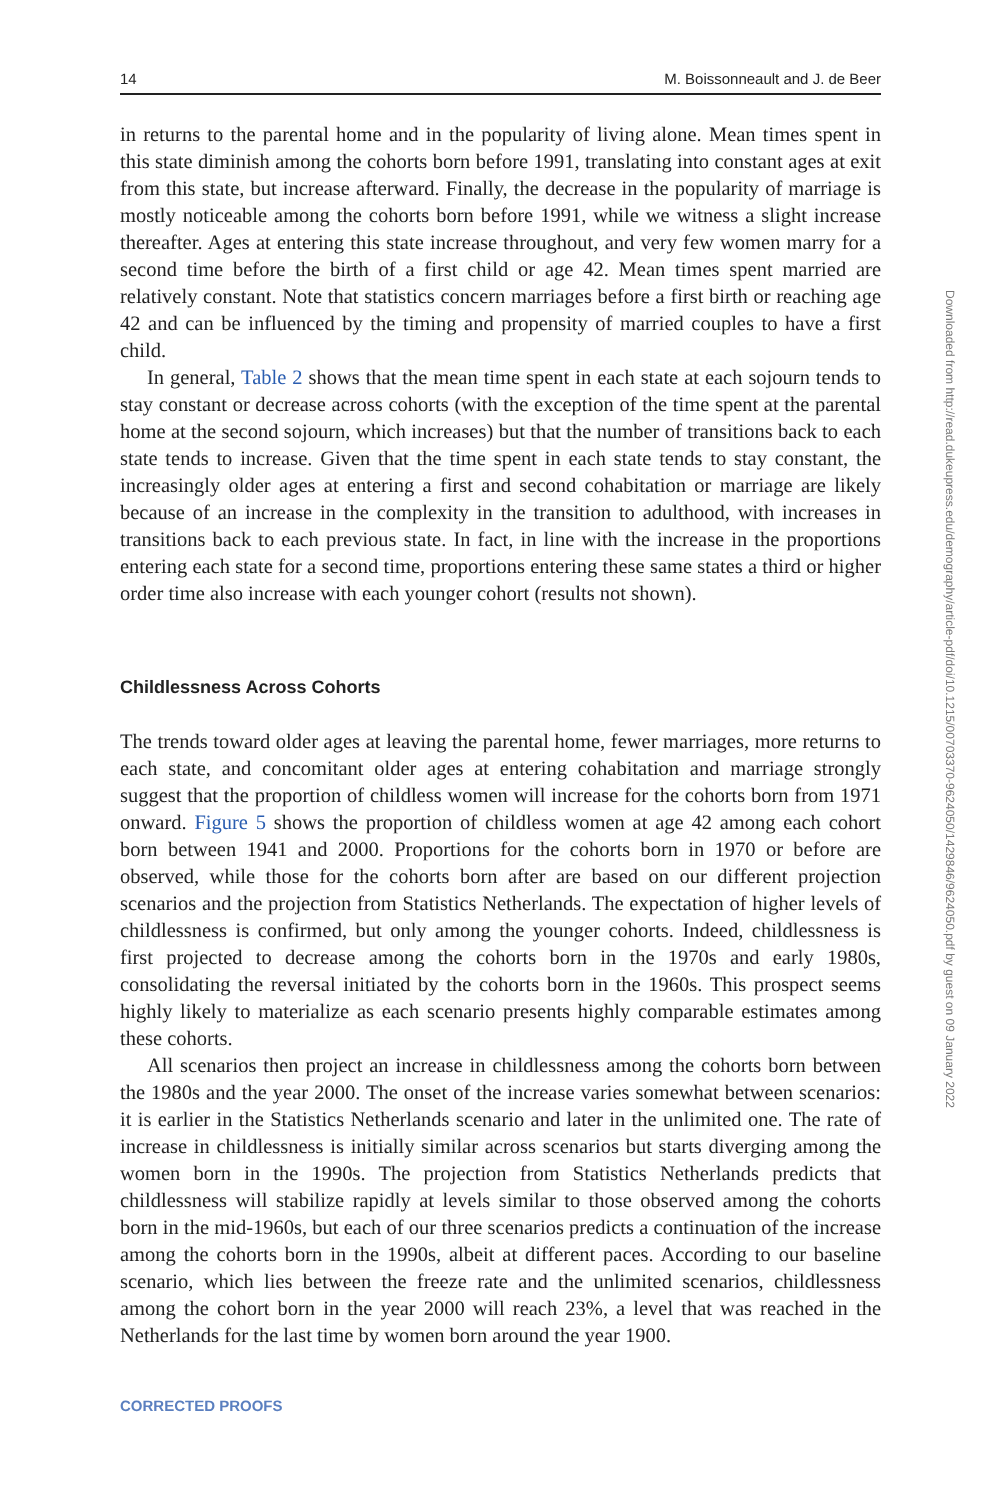14 M. Boissonneault and J. de Beer
in returns to the parental home and in the popularity of living alone. Mean times spent in this state diminish among the cohorts born before 1991, translating into constant ages at exit from this state, but increase afterward. Finally, the decrease in the popularity of marriage is mostly noticeable among the cohorts born before 1991, while we witness a slight increase thereafter. Ages at entering this state increase throughout, and very few women marry for a second time before the birth of a first child or age 42. Mean times spent married are relatively constant. Note that statistics concern marriages before a first birth or reaching age 42 and can be influenced by the timing and propensity of married couples to have a first child.
In general, Table 2 shows that the mean time spent in each state at each sojourn tends to stay constant or decrease across cohorts (with the exception of the time spent at the parental home at the second sojourn, which increases) but that the number of transitions back to each state tends to increase. Given that the time spent in each state tends to stay constant, the increasingly older ages at entering a first and second cohabitation or marriage are likely because of an increase in the complexity in the transition to adulthood, with increases in transitions back to each previous state. In fact, in line with the increase in the proportions entering each state for a second time, proportions entering these same states a third or higher order time also increase with each younger cohort (results not shown).
Childlessness Across Cohorts
The trends toward older ages at leaving the parental home, fewer marriages, more returns to each state, and concomitant older ages at entering cohabitation and marriage strongly suggest that the proportion of childless women will increase for the cohorts born from 1971 onward. Figure 5 shows the proportion of childless women at age 42 among each cohort born between 1941 and 2000. Proportions for the cohorts born in 1970 or before are observed, while those for the cohorts born after are based on our different projection scenarios and the projection from Statistics Netherlands. The expectation of higher levels of childlessness is confirmed, but only among the younger cohorts. Indeed, childlessness is first projected to decrease among the cohorts born in the 1970s and early 1980s, consolidating the reversal initiated by the cohorts born in the 1960s. This prospect seems highly likely to materialize as each scenario presents highly comparable estimates among these cohorts.
All scenarios then project an increase in childlessness among the cohorts born between the 1980s and the year 2000. The onset of the increase varies somewhat between scenarios: it is earlier in the Statistics Netherlands scenario and later in the unlimited one. The rate of increase in childlessness is initially similar across scenarios but starts diverging among the women born in the 1990s. The projection from Statistics Netherlands predicts that childlessness will stabilize rapidly at levels similar to those observed among the cohorts born in the mid-1960s, but each of our three scenarios predicts a continuation of the increase among the cohorts born in the 1990s, albeit at different paces. According to our baseline scenario, which lies between the freeze rate and the unlimited scenarios, childlessness among the cohort born in the year 2000 will reach 23%, a level that was reached in the Netherlands for the last time by women born around the year 1900.
CORRECTED PROOFS
Downloaded from http://read.dukeupress.edu/demography/article-pdf/doi/10.1215/00703370-9624050/1429846/9624050.pdf by guest on 09 January 2022